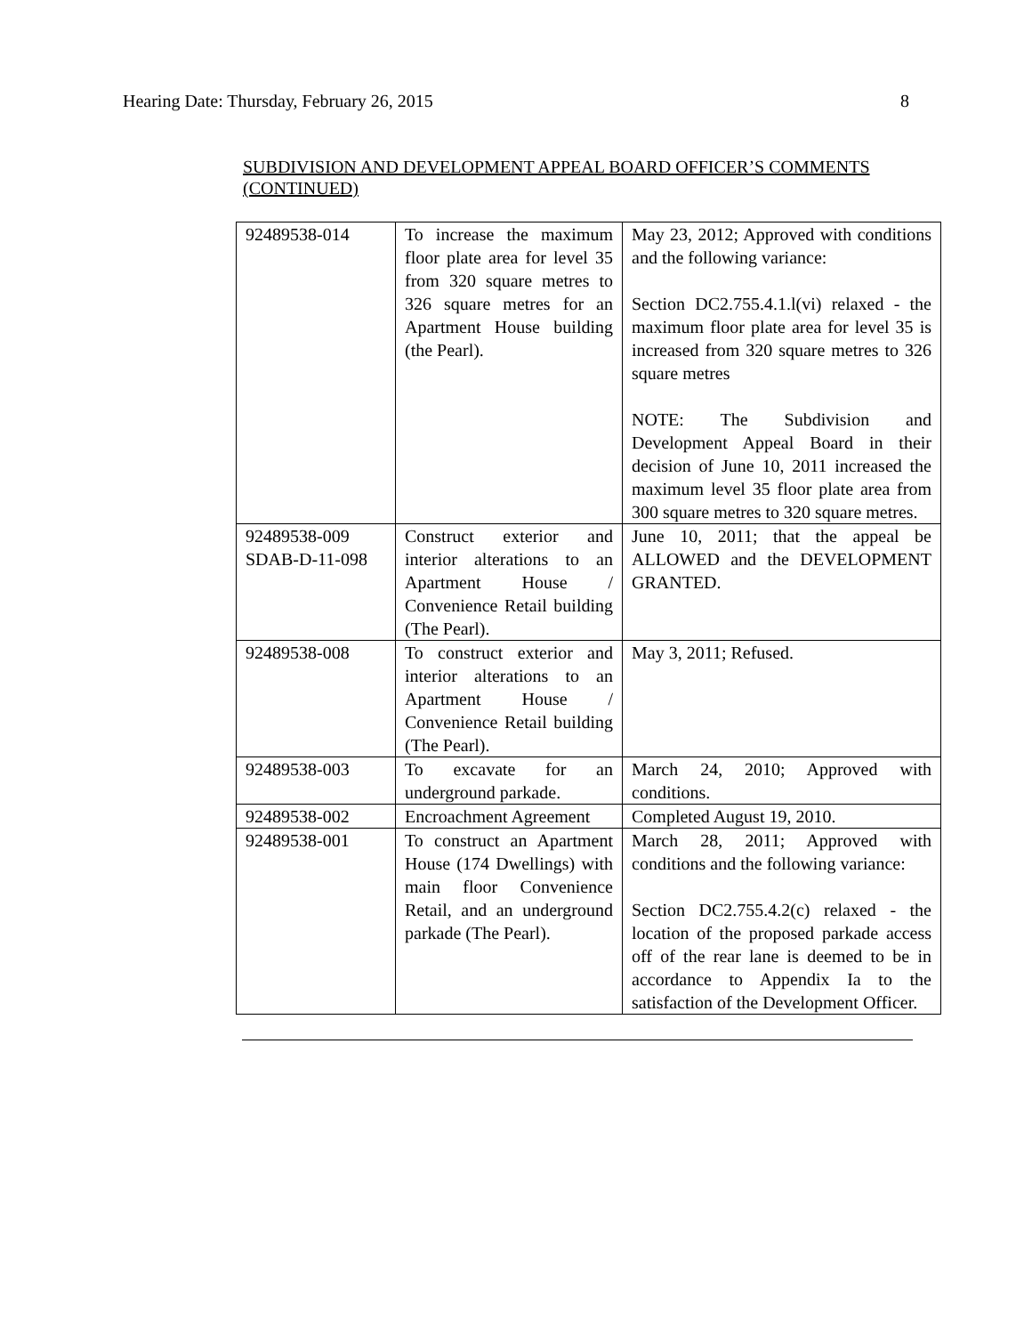Hearing Date: Thursday, February 26, 2015 8
SUBDIVISION AND DEVELOPMENT APPEAL BOARD OFFICER’S COMMENTS
(CONTINUED)
| 92489538-014 | To increase the maximum floor plate area for level 35 from 320 square metres to 326 square metres for an Apartment House building (the Pearl). | May 23, 2012; Approved with conditions and the following variance: Section DC2.755.4.1.l(vi) relaxed - the maximum floor plate area for level 35 is increased from 320 square metres to 326 square metres NOTE: The Subdivision and Development Appeal Board in their decision of June 10, 2011 increased the maximum level 35 floor plate area from 300 square metres to 320 square metres. |
| 92489538-009 SDAB-D-11-098 | Construct exterior and interior alterations to an Apartment House / Convenience Retail building (The Pearl). | June 10, 2011; that the appeal be ALLOWED and the DEVELOPMENT GRANTED. |
| 92489538-008 | To construct exterior and interior alterations to an Apartment House / Convenience Retail building (The Pearl). | May 3, 2011; Refused. |
| 92489538-003 | To excavate for an underground parkade. | March 24, 2010; Approved with conditions. |
| 92489538-002 | Encroachment Agreement | Completed August 19, 2010. |
| 92489538-001 | To construct an Apartment House (174 Dwellings) with main floor Convenience Retail, and an underground parkade (The Pearl). | March 28, 2011; Approved with conditions and the following variance: Section DC2.755.4.2(c) relaxed - the location of the proposed parkade access off of the rear lane is deemed to be in accordance to Appendix Ia to the satisfaction of the Development Officer. |